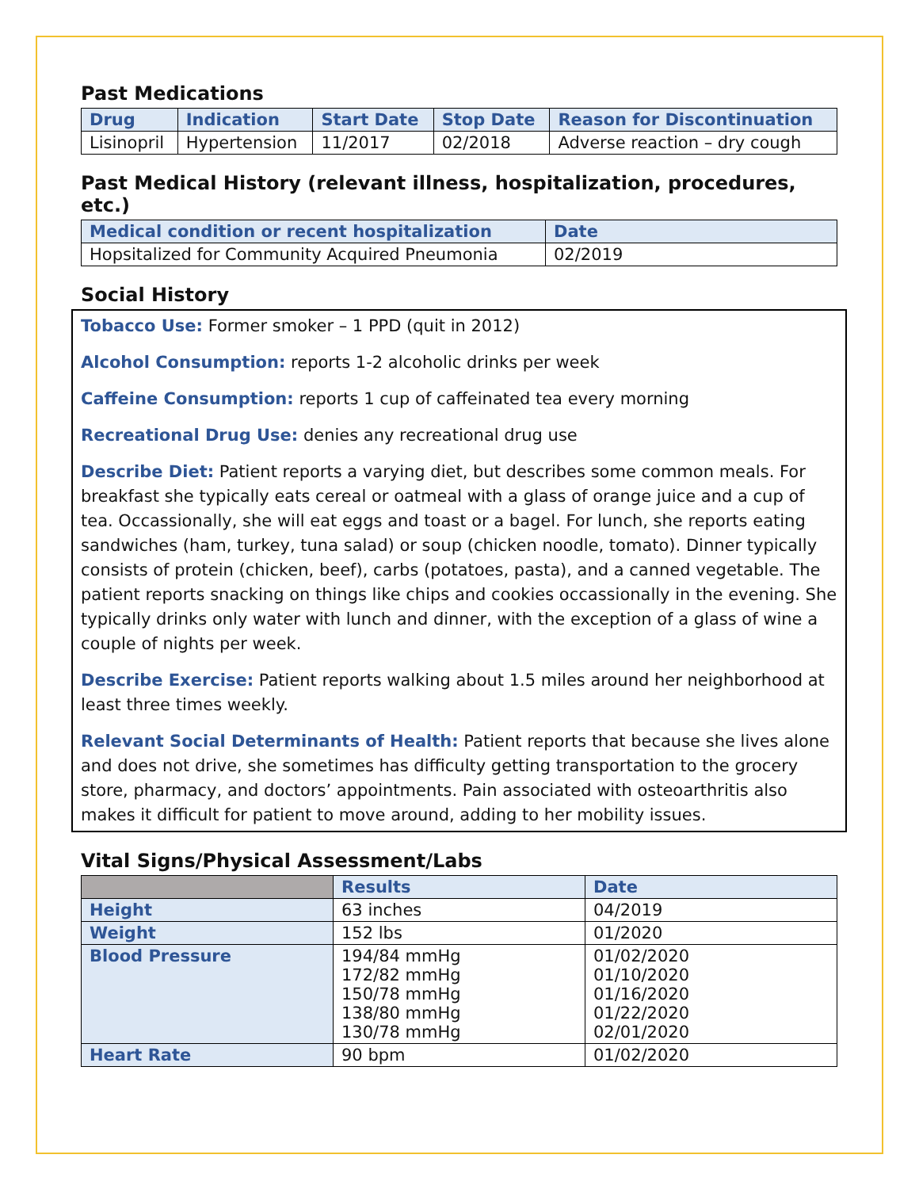Past Medications
| Drug | Indication | Start Date | Stop Date | Reason for Discontinuation |
| --- | --- | --- | --- | --- |
| Lisinopril | Hypertension | 11/2017 | 02/2018 | Adverse reaction – dry cough |
Past Medical History (relevant illness, hospitalization, procedures, etc.)
| Medical condition or recent hospitalization | Date |
| --- | --- |
| Hopsitalized for Community Acquired Pneumonia | 02/2019 |
Social History
Tobacco Use: Former smoker – 1 PPD (quit in 2012)
Alcohol Consumption: reports 1-2 alcoholic drinks per week
Caffeine Consumption: reports 1 cup of caffeinated tea every morning
Recreational Drug Use: denies any recreational drug use
Describe Diet: Patient reports a varying diet, but describes some common meals. For breakfast she typically eats cereal or oatmeal with a glass of orange juice and a cup of tea. Occassionally, she will eat eggs and toast or a bagel. For lunch, she reports eating sandwiches (ham, turkey, tuna salad) or soup (chicken noodle, tomato). Dinner typically consists of protein (chicken, beef), carbs (potatoes, pasta), and a canned vegetable. The patient reports snacking on things like chips and cookies occassionally in the evening. She typically drinks only water with lunch and dinner, with the exception of a glass of wine a couple of nights per week.
Describe Exercise: Patient reports walking about 1.5 miles around her neighborhood at least three times weekly.
Relevant Social Determinants of Health: Patient reports that because she lives alone and does not drive, she sometimes has difficulty getting transportation to the grocery store, pharmacy, and doctors’ appointments. Pain associated with osteoarthritis also makes it difficult for patient to move around, adding to her mobility issues.
Vital Signs/Physical Assessment/Labs
| | Results | Date |
| --- | --- | --- |
| Height | 63 inches | 04/2019 |
| Weight | 152 lbs | 01/2020 |
| Blood Pressure | 194/84 mmHg 172/82 mmHg 150/78 mmHg 138/80 mmHg 130/78 mmHg | 01/02/2020 01/10/2020 01/16/2020 01/22/2020 02/01/2020 |
| Heart Rate | 90 bpm | 01/02/2020 |